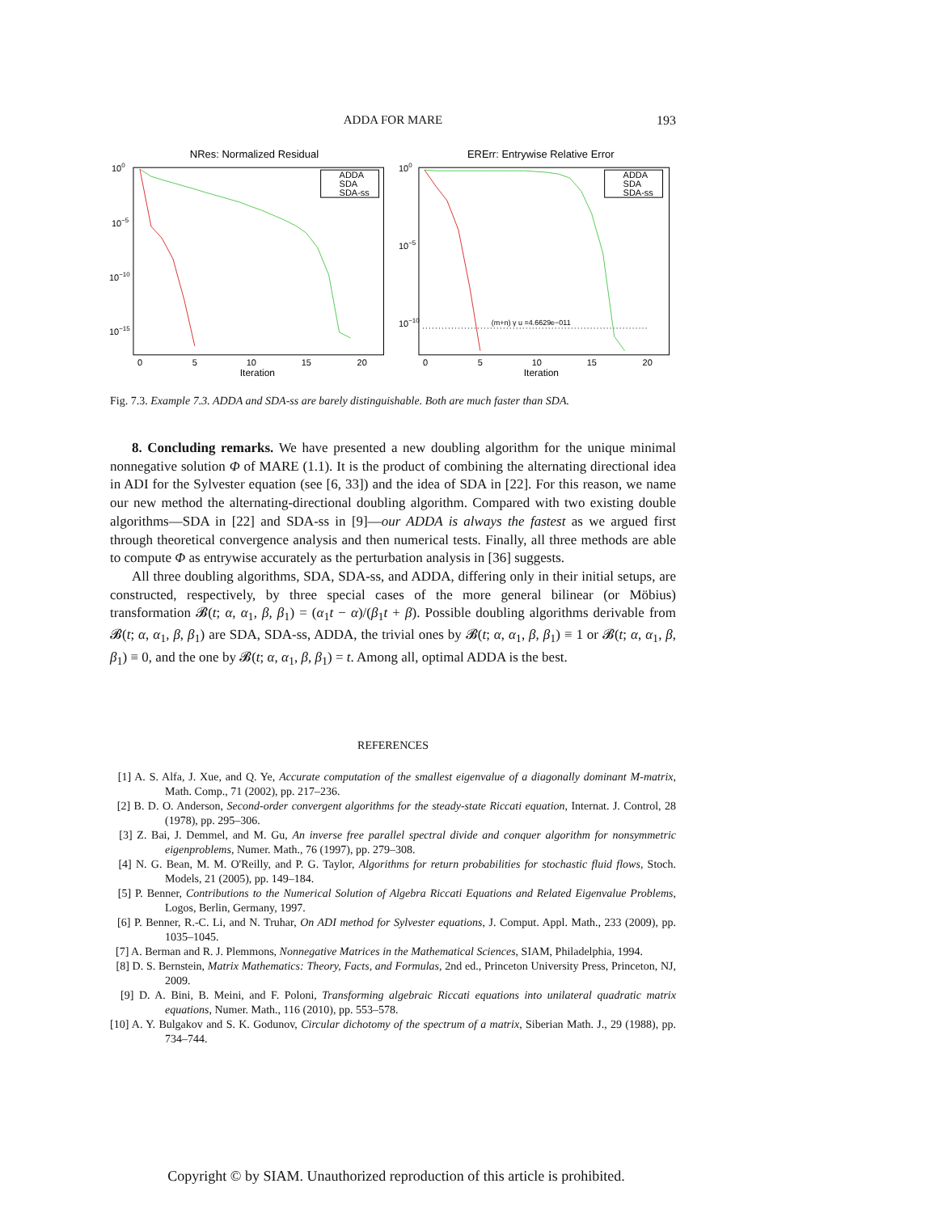ADDA FOR MARE
193
NRes: Normalized Residual
100
10−5
10−10
10−15
ADDA
SDA
SDA-ss
0
5
10
15
20
Iteration
ERErr: Entrywise Relative Error
100
10−5
10−10
(m+n) γ u =4.6629e−011
ADDA
SDA
SDA-ss
0
5
10
15
20
Iteration
Fig. 7.3. Example 7.3. ADDA and SDA-ss are barely distinguishable. Both are much faster than SDA.
8. Concluding remarks. We have presented a new doubling algorithm for the unique minimal nonnegative solution Φ of MARE (1.1). It is the product of combining the alternating directional idea in ADI for the Sylvester equation (see [6, 33]) and the idea of SDA in [22]. For this reason, we name our new method the alternating-directional doubling algorithm. Compared with two existing double algorithms—SDA in [22] and SDA-ss in [9]—our ADDA is always the fastest as we argued first through theoretical convergence analysis and then numerical tests. Finally, all three methods are able to compute Φ as entrywise accurately as the perturbation analysis in [36] suggests.
All three doubling algorithms, SDA, SDA-ss, and ADDA, differing only in their initial setups, are constructed, respectively, by three special cases of the more general bilinear (or Möbius) transformation 𝓑(t; α, α<sub>1</sub>, β, β<sub>1</sub>) = (α<sub>1</sub>t − α)/(β<sub>1</sub>t + β). Possible doubling algorithms derivable from 𝓑(t; α, α<sub>1</sub>, β, β<sub>1</sub>) are SDA, SDA-ss, ADDA, the trivial ones by 𝓑(t; α, α<sub>1</sub>, β, β<sub>1</sub>) ≡ 1 or 𝓑(t; α, α<sub>1</sub>, β, β<sub>1</sub>) ≡ 0, and the one by 𝓑(t; α, α<sub>1</sub>, β, β<sub>1</sub>) = t. Among all, optimal ADDA is the best.
REFERENCES
[1] A. S. Alfa, J. Xue, and Q. Ye, Accurate computation of the smallest eigenvalue of a diagonally dominant M-matrix, Math. Comp., 71 (2002), pp. 217–236.
[2] B. D. O. Anderson, Second-order convergent algorithms for the steady-state Riccati equation, Internat. J. Control, 28 (1978), pp. 295–306.
[3] Z. Bai, J. Demmel, and M. Gu, An inverse free parallel spectral divide and conquer algorithm for nonsymmetric eigenproblems, Numer. Math., 76 (1997), pp. 279–308.
[4] N. G. Bean, M. M. O'Reilly, and P. G. Taylor, Algorithms for return probabilities for stochastic fluid flows, Stoch. Models, 21 (2005), pp. 149–184.
[5] P. Benner, Contributions to the Numerical Solution of Algebra Riccati Equations and Related Eigenvalue Problems, Logos, Berlin, Germany, 1997.
[6] P. Benner, R.-C. Li, and N. Truhar, On ADI method for Sylvester equations, J. Comput. Appl. Math., 233 (2009), pp. 1035–1045.
[7] A. Berman and R. J. Plemmons, Nonnegative Matrices in the Mathematical Sciences, SIAM, Philadelphia, 1994.
[8] D. S. Bernstein, Matrix Mathematics: Theory, Facts, and Formulas, 2nd ed., Princeton University Press, Princeton, NJ, 2009.
[9] D. A. Bini, B. Meini, and F. Poloni, Transforming algebraic Riccati equations into unilateral quadratic matrix equations, Numer. Math., 116 (2010), pp. 553–578.
[10] A. Y. Bulgakov and S. K. Godunov, Circular dichotomy of the spectrum of a matrix, Siberian Math. J., 29 (1988), pp. 734–744.
Copyright © by SIAM. Unauthorized reproduction of this article is prohibited.